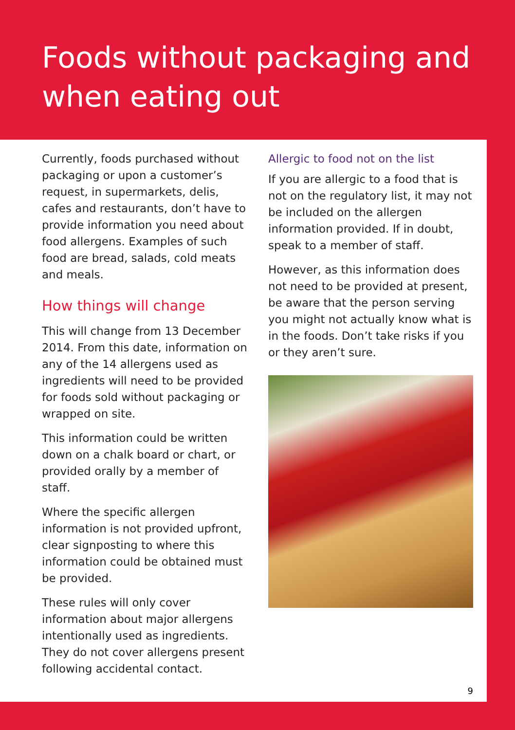Foods without packaging and when eating out
Currently, foods purchased without packaging or upon a customer’s request, in supermarkets, delis, cafes and restaurants, don’t have to provide information you need about food allergens. Examples of such food are bread, salads, cold meats and meals.
How things will change
This will change from 13 December 2014. From this date, information on any of the 14 allergens used as ingredients will need to be provided for foods sold without packaging or wrapped on site.
This information could be written down on a chalk board or chart, or provided orally by a member of staff.
Where the specific allergen information is not provided upfront, clear signposting to where this information could be obtained must be provided.
These rules will only cover information about major allergens intentionally used as ingredients. They do not cover allergens present following accidental contact.
Allergic to food not on the list
If you are allergic to a food that is not on the regulatory list, it may not be included on the allergen information provided. If in doubt, speak to a member of staff.
However, as this information does not need to be provided at present, be aware that the person serving you might not actually know what is in the foods. Don’t take risks if you or they aren’t sure.
9